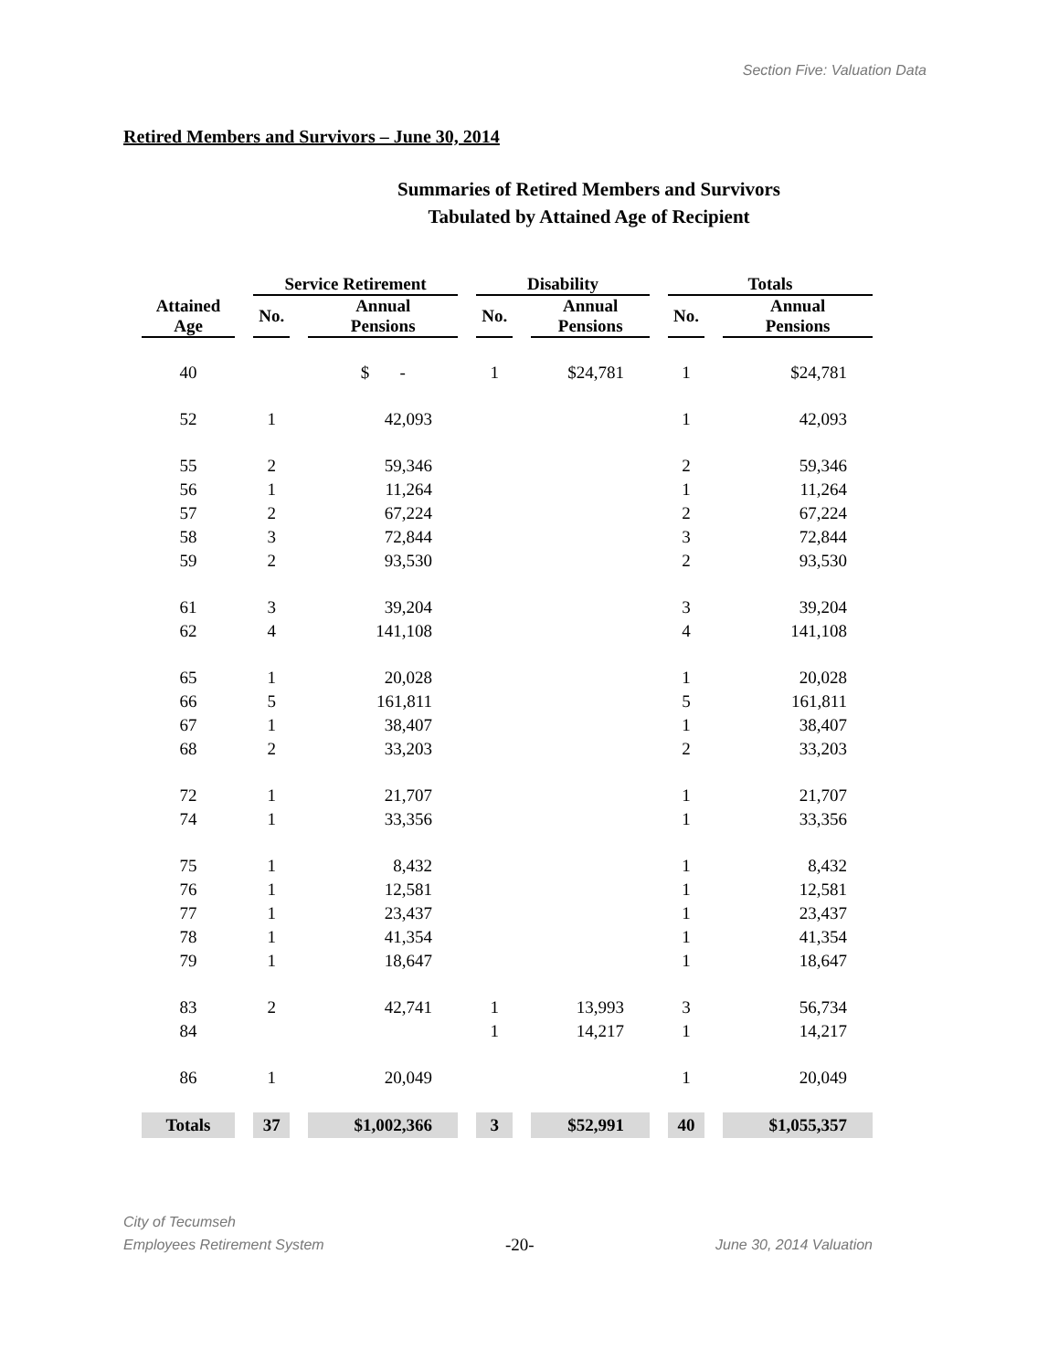Section Five: Valuation Data
Retired Members and Survivors – June 30, 2014
Summaries of Retired Members and Survivors
Tabulated by Attained Age of Recipient
| | Service Retirement | | Disability | | Totals | |
| --- | --- | --- | --- | --- | --- | --- |
| Attained Age | No. | Annual Pensions | No. | Annual Pensions | No. | Annual Pensions |
| 40 | | $ - | 1 | $24,781 | 1 | $24,781 |
| 52 | 1 | 42,093 | | | 1 | 42,093 |
| 55 | 2 | 59,346 | | | 2 | 59,346 |
| 56 | 1 | 11,264 | | | 1 | 11,264 |
| 57 | 2 | 67,224 | | | 2 | 67,224 |
| 58 | 3 | 72,844 | | | 3 | 72,844 |
| 59 | 2 | 93,530 | | | 2 | 93,530 |
| 61 | 3 | 39,204 | | | 3 | 39,204 |
| 62 | 4 | 141,108 | | | 4 | 141,108 |
| 65 | 1 | 20,028 | | | 1 | 20,028 |
| 66 | 5 | 161,811 | | | 5 | 161,811 |
| 67 | 1 | 38,407 | | | 1 | 38,407 |
| 68 | 2 | 33,203 | | | 2 | 33,203 |
| 72 | 1 | 21,707 | | | 1 | 21,707 |
| 74 | 1 | 33,356 | | | 1 | 33,356 |
| 75 | 1 | 8,432 | | | 1 | 8,432 |
| 76 | 1 | 12,581 | | | 1 | 12,581 |
| 77 | 1 | 23,437 | | | 1 | 23,437 |
| 78 | 1 | 41,354 | | | 1 | 41,354 |
| 79 | 1 | 18,647 | | | 1 | 18,647 |
| 83 | 2 | 42,741 | 1 | 13,993 | 3 | 56,734 |
| 84 | | | 1 | 14,217 | 1 | 14,217 |
| 86 | 1 | 20,049 | | | 1 | 20,049 |
| Totals | 37 | $1,002,366 | 3 | $52,991 | 40 | $1,055,357 |
City of Tecumseh
Employees Retirement System
-20-
June 30, 2014 Valuation